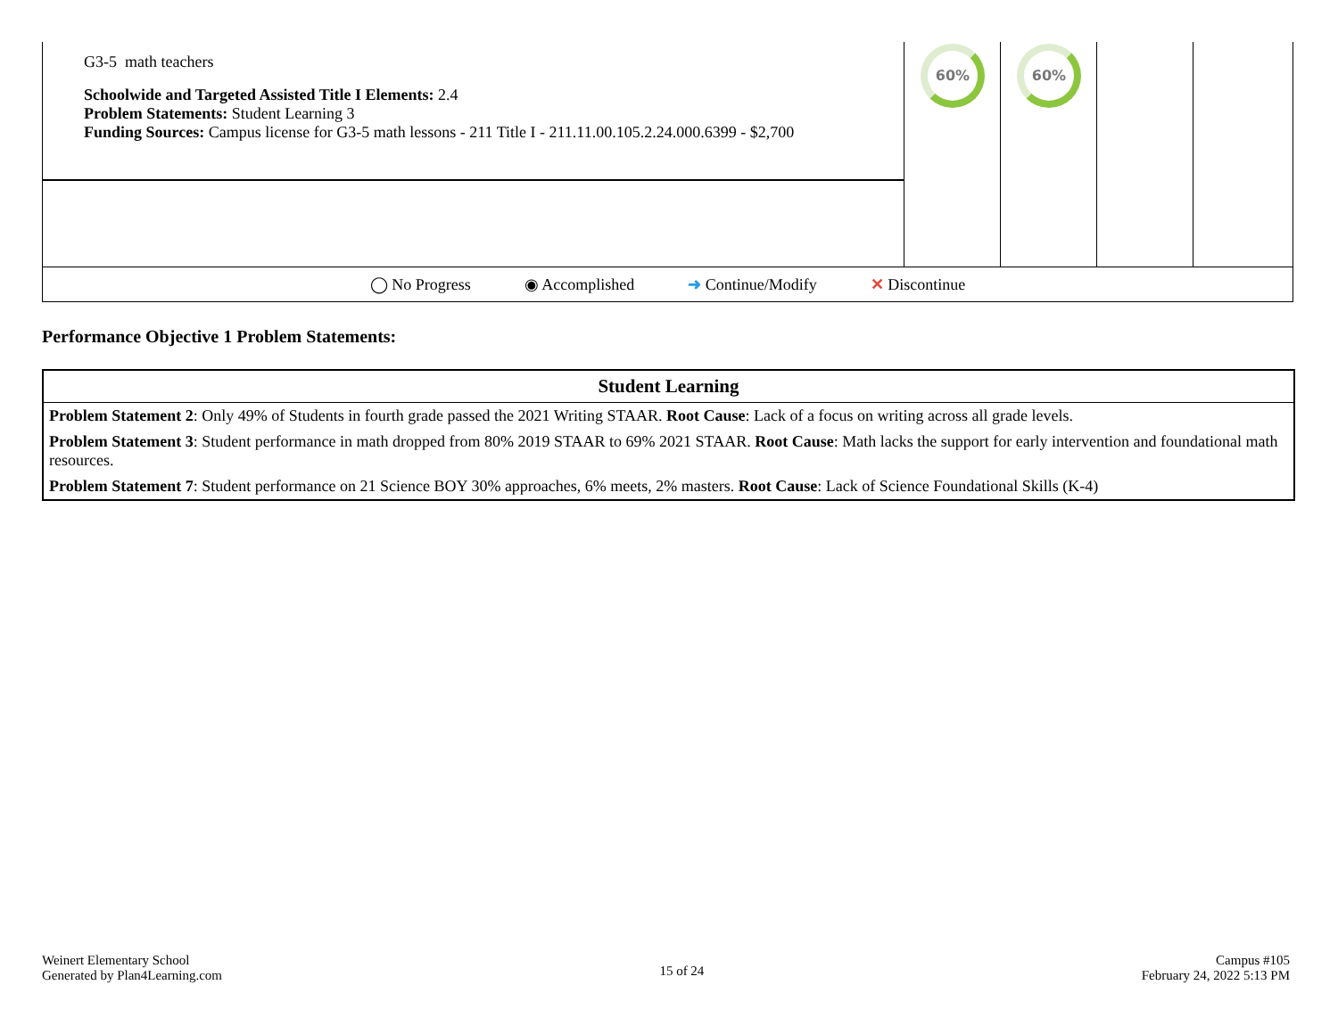| G3-5 math teachers Schoolwide and Targeted Assisted Title I Elements: 2.4 Problem Statements: Student Learning 3 Funding Sources: Campus license for G3-5 math lessons - 211 Title I - 211.11.00.105.2.24.000.6399 - $2,700 | 60% | 60% | | |
| ◯ No Progress ◉ Accomplished ➜ Continue/Modify ✕ Discontinue | | | | |
Performance Objective 1 Problem Statements:
| Student Learning |
| --- |
| Problem Statement 2 : Only 49% of Students in fourth grade passed the 2021 Writing STAAR. Root Cause : Lack of a focus on writing across all grade levels. |
| Problem Statement 3 : Student performance in math dropped from 80% 2019 STAAR to 69% 2021 STAAR. Root Cause : Math lacks the support for early intervention and foundational math resources. |
| Problem Statement 7 : Student performance on 21 Science BOY 30% approaches, 6% meets, 2% masters. Root Cause : Lack of Science Foundational Skills (K-4) |
Weinert Elementary School
Generated by Plan4Learning.com
15 of 24
Campus #105
February 24, 2022 5:13 PM